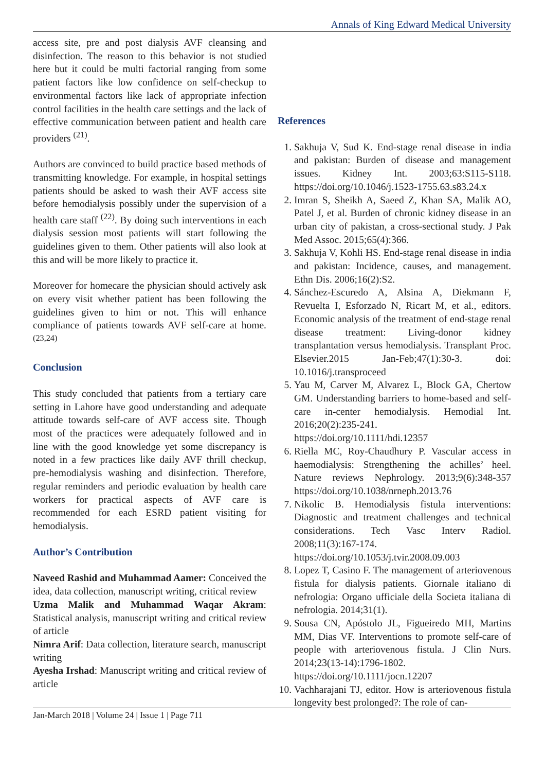Annals of King Edward Medical University
access site, pre and post dialysis AVF cleansing and disinfection. The reason to this behavior is not studied here but it could be multi factorial ranging from some patient factors like low confidence on self-checkup to environmental factors like lack of appropriate infection control facilities in the health care settings and the lack of effective communication between patient and health care providers <sup>(21)</sup>.
Authors are convinced to build practice based methods of transmitting knowledge. For example, in hospital settings patients should be asked to wash their AVF access site before hemodialysis possibly under the supervision of a health care staff <sup>(22)</sup>. By doing such interventions in each dialysis session most patients will start following the guidelines given to them. Other patients will also look at this and will be more likely to practice it.
Moreover for homecare the physician should actively ask on every visit whether patient has been following the guidelines given to him or not. This will enhance compliance of patients towards AVF self-care at home. <sup>(23,24)</sup>
Conclusion
This study concluded that patients from a tertiary care setting in Lahore have good understanding and adequate attitude towards self-care of AVF access site. Though most of the practices were adequately followed and in line with the good knowledge yet some discrepancy is noted in a few practices like daily AVF thrill checkup, pre-hemodialysis washing and disinfection. Therefore, regular reminders and periodic evaluation by health care workers for practical aspects of AVF care is recommended for each ESRD patient visiting for hemodialysis.
Author’s Contribution
Naveed Rashid and Muhammad Aamer: Conceived the idea, data collection, manuscript writing, critical review
Uzma Malik and Muhammad Waqar Akram: Statistical analysis, manuscript writing and critical review of article
Nimra Arif: Data collection, literature search, manuscript writing
Ayesha Irshad: Manuscript writing and critical review of article
References
1. Sakhuja V, Sud K. End-stage renal disease in india and pakistan: Burden of disease and management issues. Kidney Int. 2003;63:S115-S118. https://doi.org/10.1046/j.1523-1755.63.s83.24.x
2. Imran S, Sheikh A, Saeed Z, Khan SA, Malik AO, Patel J, et al. Burden of chronic kidney disease in an urban city of pakistan, a cross-sectional study. J Pak Med Assoc. 2015;65(4):366.
3. Sakhuja V, Kohli HS. End-stage renal disease in india and pakistan: Incidence, causes, and management. Ethn Dis. 2006;16(2):S2.
4. Sánchez-Escuredo A, Alsina A, Diekmann F, Revuelta I, Esforzado N, Ricart M, et al., editors. Economic analysis of the treatment of end-stage renal disease treatment: Living-donor kidney transplantation versus hemodialysis. Transplant Proc. Elsevier.2015 Jan-Feb;47(1):30-3. doi: 10.1016/j.transproceed
5. Yau M, Carver M, Alvarez L, Block GA, Chertow GM. Understanding barriers to home-based and self-care in-center hemodialysis. Hemodial Int. 2016;20(2):235-241. https://doi.org/10.1111/hdi.12357
6. Riella MC, Roy-Chaudhury P. Vascular access in haemodialysis: Strengthening the achilles’ heel. Nature reviews Nephrology. 2013;9(6):348-357 https://doi.org/10.1038/nrneph.2013.76
7. Nikolic B. Hemodialysis fistula interventions: Diagnostic and treatment challenges and technical considerations. Tech Vasc Interv Radiol. 2008;11(3):167-174. https://doi.org/10.1053/j.tvir.2008.09.003
8. Lopez T, Casino F. The management of arteriovenous fistula for dialysis patients. Giornale italiano di nefrologia: Organo ufficiale della Societa italiana di nefrologia. 2014;31(1).
9. Sousa CN, Apóstolo JL, Figueiredo MH, Martins MM, Dias VF. Interventions to promote self-care of people with arteriovenous fistula. J Clin Nurs. 2014;23(13-14):1796-1802. https://doi.org/10.1111/jocn.12207
10. Vachharajani TJ, editor. How is arteriovenous fistula longevity best prolonged?: The role of can-
Jan-March 2018 | Volume 24 | Issue 1 | Page 711